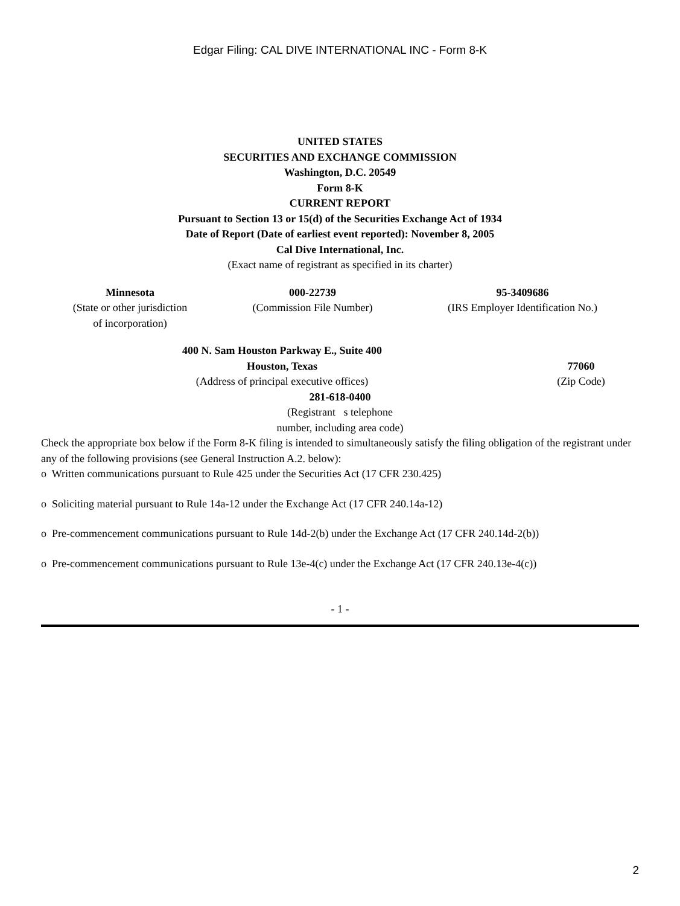Edgar Filing: CAL DIVE INTERNATIONAL INC - Form 8-K
UNITED STATES
SECURITIES AND EXCHANGE COMMISSION
Washington, D.C. 20549
Form 8-K
CURRENT REPORT
Pursuant to Section 13 or 15(d) of the Securities Exchange Act of 1934
Date of Report (Date of earliest event reported): November 8, 2005
Cal Dive International, Inc.
(Exact name of registrant as specified in its charter)
| Minnesota | 000-22739 | 95-3409686 |
| (State or other jurisdiction of incorporation) | (Commission File Number) | (IRS Employer Identification No.) |
| 400 N. Sam Houston Parkway E., Suite 400 Houston, Texas | | 77060 |
| (Address of principal executive offices) | | (Zip Code) |
281-618-0400
(Registrant s telephone
number, including area code)
Check the appropriate box below if the Form 8-K filing is intended to simultaneously satisfy the filing obligation of the registrant under any of the following provisions (see General Instruction A.2. below):
o Written communications pursuant to Rule 425 under the Securities Act (17 CFR 230.425)
o Soliciting material pursuant to Rule 14a-12 under the Exchange Act (17 CFR 240.14a-12)
o Pre-commencement communications pursuant to Rule 14d-2(b) under the Exchange Act (17 CFR 240.14d-2(b))
o Pre-commencement communications pursuant to Rule 13e-4(c) under the Exchange Act (17 CFR 240.13e-4(c))
- 1 -
2